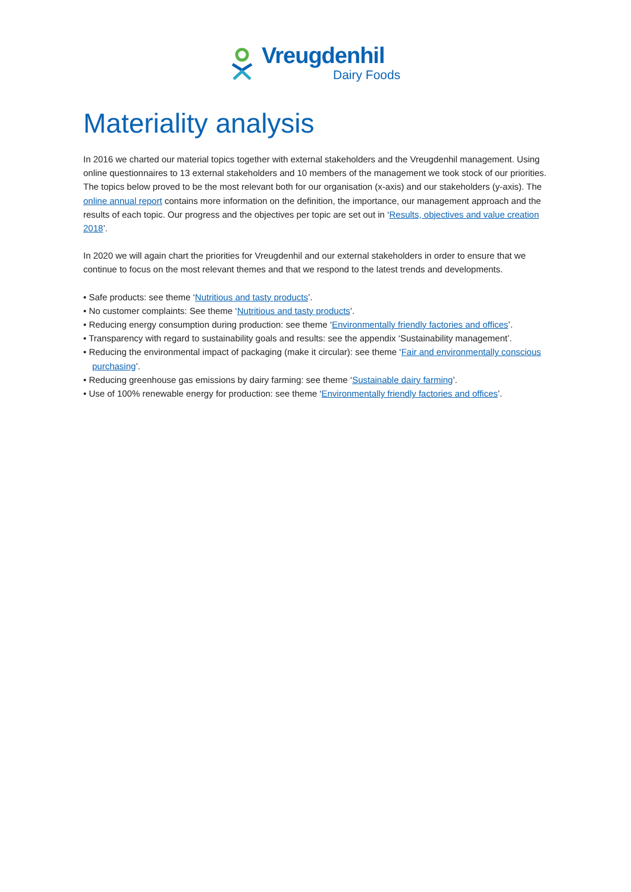Vreugdenhil
Dairy Foods
Materiality analysis
In 2016 we charted our material topics together with external stakeholders and the Vreugdenhil management. Using online questionnaires to 13 external stakeholders and 10 members of the management we took stock of our priorities. The topics below proved to be the most relevant both for our organisation (x-axis) and our stakeholders (y-axis). The online annual report contains more information on the definition, the importance, our management approach and the results of each topic. Our progress and the objectives per topic are set out in ‘Results, objectives and value creation 2018’.
In 2020 we will again chart the priorities for Vreugdenhil and our external stakeholders in order to ensure that we continue to focus on the most relevant themes and that we respond to the latest trends and developments.
• Safe products: see theme ‘Nutritious and tasty products’.
• No customer complaints: See theme ‘Nutritious and tasty products’.
• Reducing energy consumption during production: see theme ‘Environmentally friendly factories and offices’.
• Transparency with regard to sustainability goals and results: see the appendix ‘Sustainability management’.
• Reducing the environmental impact of packaging (make it circular): see theme ‘Fair and environmentally conscious purchasing’.
• Reducing greenhouse gas emissions by dairy farming: see theme ‘Sustainable dairy farming’.
• Use of 100% renewable energy for production: see theme ‘Environmentally friendly factories and offices’.